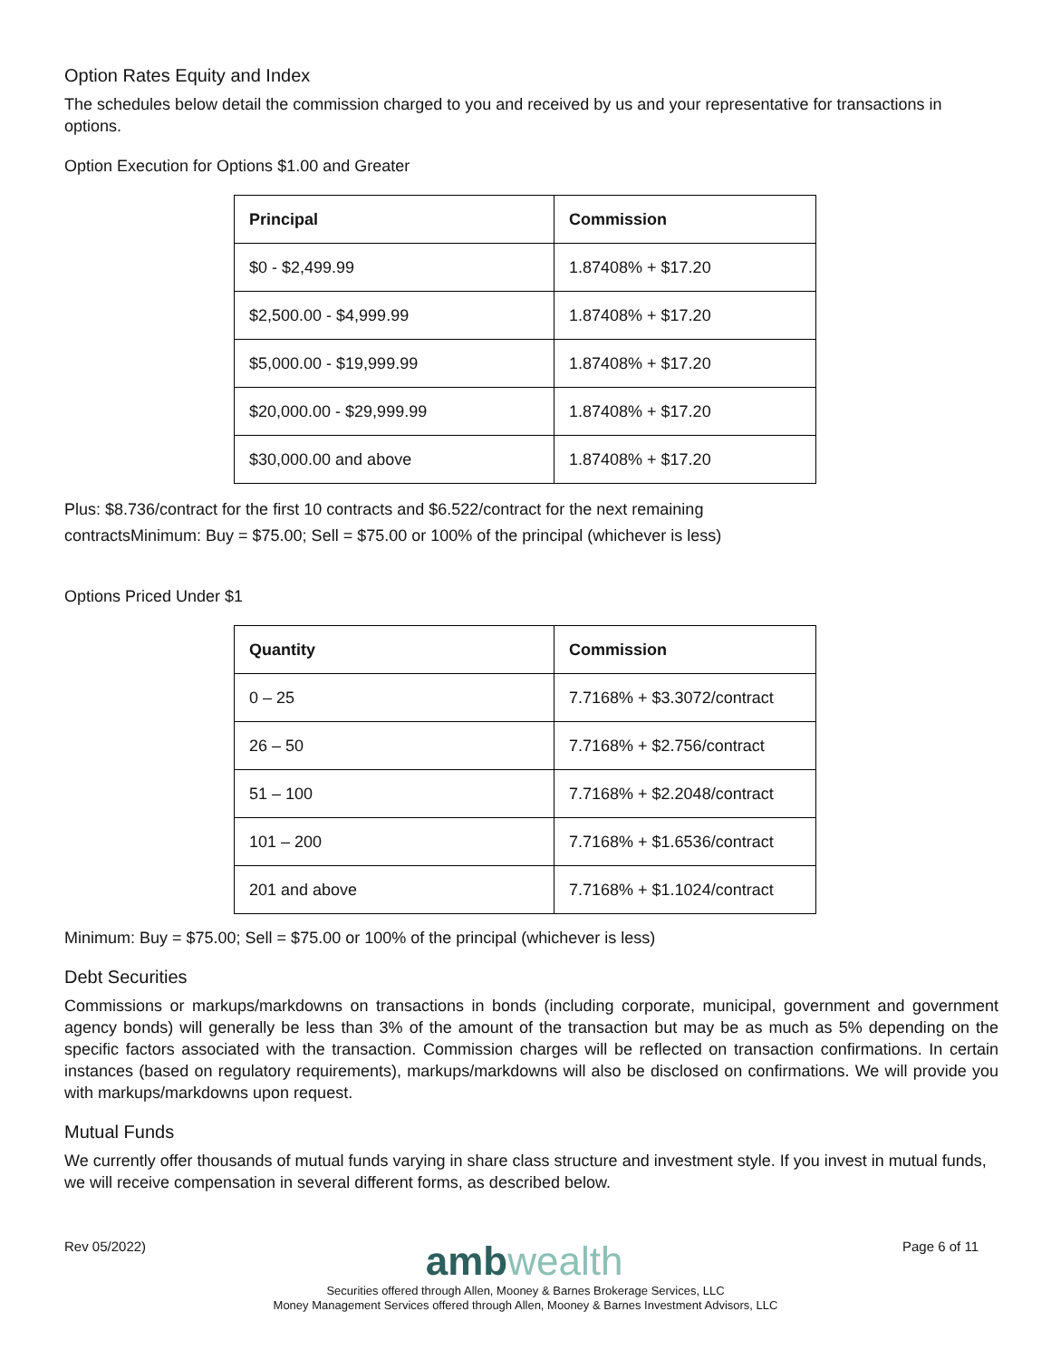Option Rates Equity and Index
The schedules below detail the commission charged to you and received by us and your representative for transactions in options.
Option Execution for Options $1.00 and Greater
| Principal | Commission |
| --- | --- |
| $0 - $2,499.99 | 1.87408% + $17.20 |
| $2,500.00 - $4,999.99 | 1.87408% + $17.20 |
| $5,000.00 - $19,999.99 | 1.87408% + $17.20 |
| $20,000.00 - $29,999.99 | 1.87408% + $17.20 |
| $30,000.00 and above | 1.87408% + $17.20 |
Plus: $8.736/contract for the first 10 contracts and $6.522/contract for the next remaining
contractsMinimum: Buy = $75.00; Sell = $75.00 or 100% of the principal (whichever is less)
Options Priced Under $1
| Quantity | Commission |
| --- | --- |
| 0 – 25 | 7.7168% + $3.3072/contract |
| 26 – 50 | 7.7168% + $2.756/contract |
| 51 – 100 | 7.7168% + $2.2048/contract |
| 101 – 200 | 7.7168% + $1.6536/contract |
| 201 and above | 7.7168% + $1.1024/contract |
Minimum: Buy = $75.00; Sell = $75.00 or 100% of the principal (whichever is less)
Debt Securities
Commissions or markups/markdowns on transactions in bonds (including corporate, municipal, government and government agency bonds) will generally be less than 3% of the amount of the transaction but may be as much as 5% depending on the specific factors associated with the transaction. Commission charges will be reflected on transaction confirmations. In certain instances (based on regulatory requirements), markups/markdowns will also be disclosed on confirmations. We will provide you with markups/markdowns upon request.
Mutual Funds
We currently offer thousands of mutual funds varying in share class structure and investment style. If you invest in mutual funds, we will receive compensation in several different forms, as described below.
Rev 05/2022)
ambwealth
Page 6 of 11
Securities offered through Allen, Mooney & Barnes Brokerage Services, LLC
Money Management Services offered through Allen, Mooney & Barnes Investment Advisors, LLC